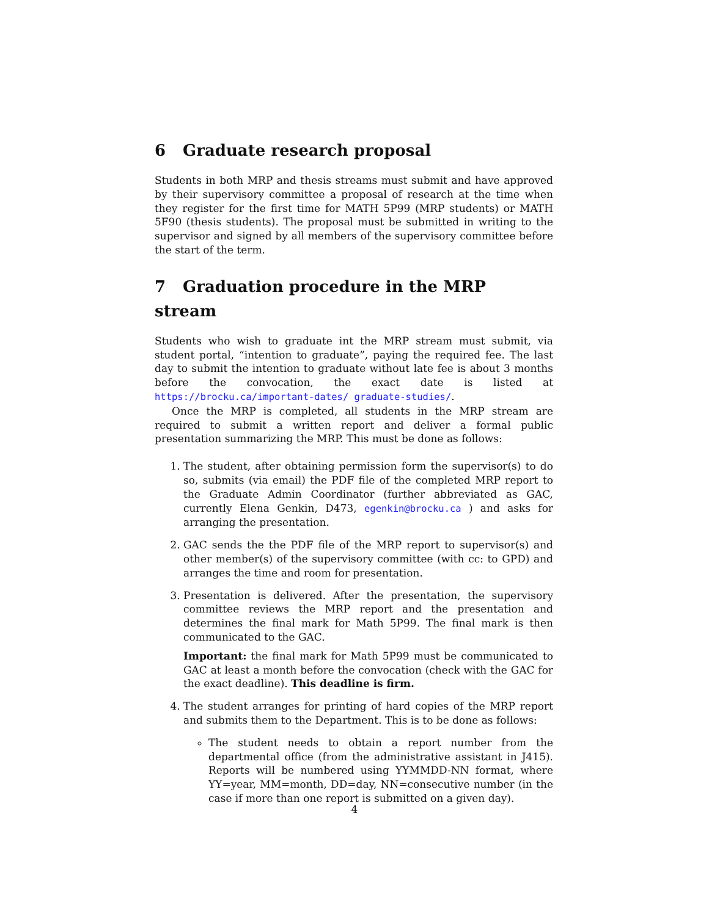6 Graduate research proposal
Students in both MRP and thesis streams must submit and have approved by their supervisory committee a proposal of research at the time when they register for the first time for MATH 5P99 (MRP students) or MATH 5F90 (thesis students). The proposal must be submitted in writing to the supervisor and signed by all members of the supervisory committee before the start of the term.
7 Graduation procedure in the MRP stream
Students who wish to graduate int the MRP stream must submit, via student portal, “intention to graduate”, paying the required fee. The last day to submit the intention to graduate without late fee is about 3 months before the convocation, the exact date is listed at https://brocku.ca/important-dates/ graduate-studies/.
Once the MRP is completed, all students in the MRP stream are required to submit a written report and deliver a formal public presentation summarizing the MRP. This must be done as follows:
1. The student, after obtaining permission form the supervisor(s) to do so, submits (via email) the PDF file of the completed MRP report to the Graduate Admin Coordinator (further abbreviated as GAC, currently Elena Genkin, D473, egenkin@brocku.ca ) and asks for arranging the presentation.
2. GAC sends the the PDF file of the MRP report to supervisor(s) and other member(s) of the supervisory committee (with cc: to GPD) and arranges the time and room for presentation.
3. Presentation is delivered. After the presentation, the supervisory committee reviews the MRP report and the presentation and determines the final mark for Math 5P99. The final mark is then communicated to the GAC.
Important: the final mark for Math 5P99 must be communicated to GAC at least a month before the convocation (check with the GAC for the exact deadline). This deadline is firm.
4. The student arranges for printing of hard copies of the MRP report and submits them to the Department. This is to be done as follows:
The student needs to obtain a report number from the departmental office (from the administrative assistant in J415). Reports will be numbered using YYMMDD-NN format, where YY=year, MM=month, DD=day, NN=consecutive number (in the case if more than one report is submitted on a given day).
4